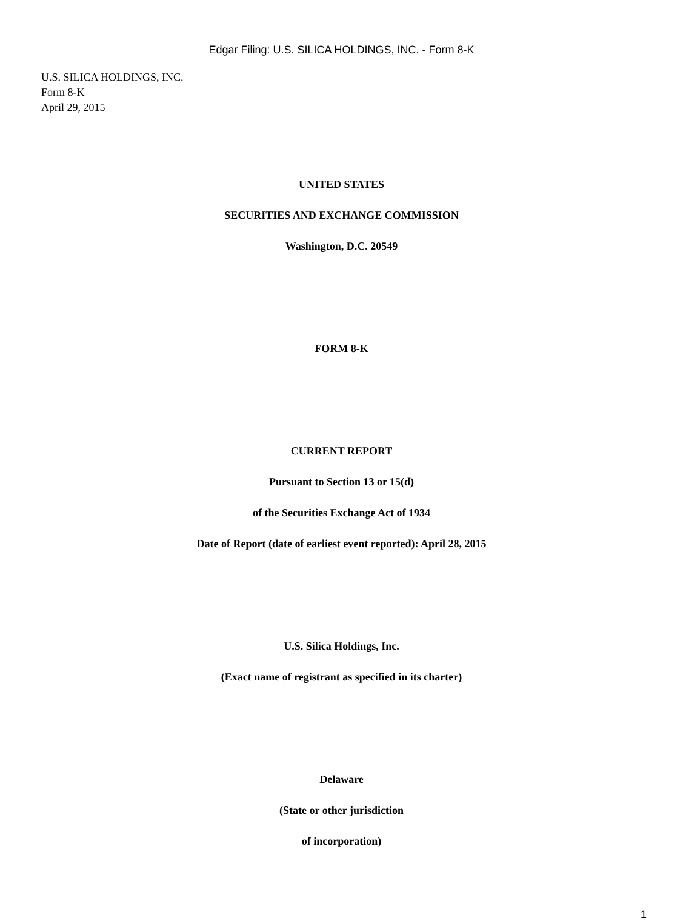Edgar Filing: U.S. SILICA HOLDINGS, INC. - Form 8-K
U.S. SILICA HOLDINGS, INC.
Form 8-K
April 29, 2015
UNITED STATES
SECURITIES AND EXCHANGE COMMISSION
Washington, D.C. 20549
FORM 8-K
CURRENT REPORT
Pursuant to Section 13 or 15(d)
of the Securities Exchange Act of 1934
Date of Report (date of earliest event reported): April 28, 2015
U.S. Silica Holdings, Inc.
(Exact name of registrant as specified in its charter)
Delaware
(State or other jurisdiction
of incorporation)
1